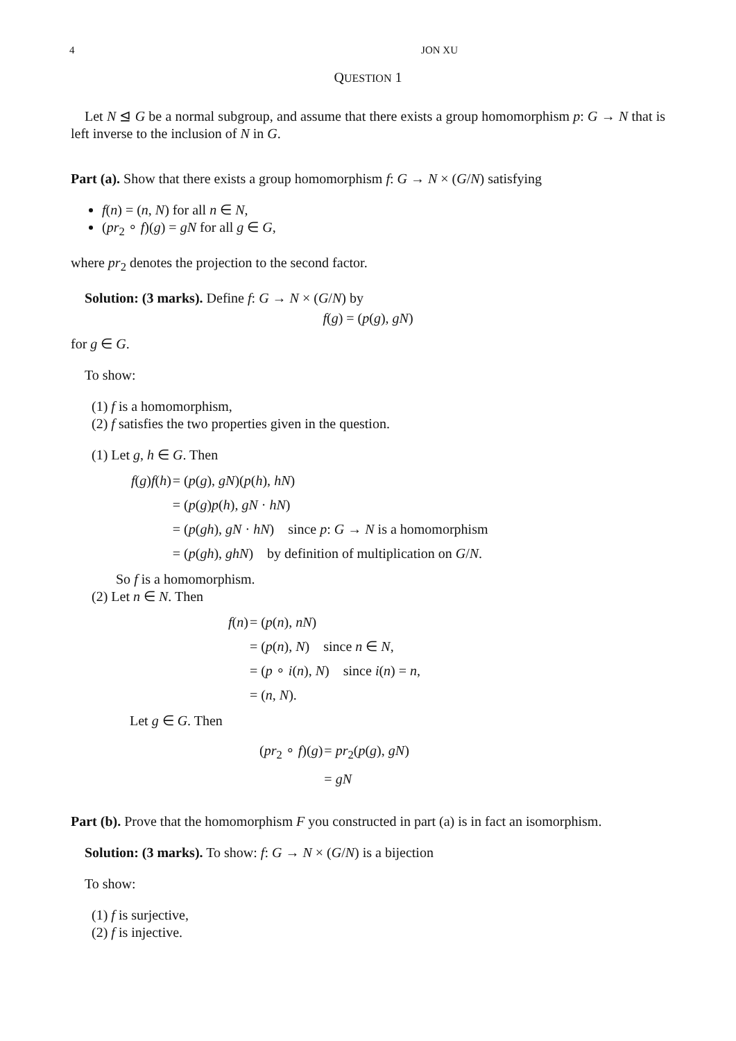4 JON XU
QUESTION 1
Let N ⊴ G be a normal subgroup, and assume that there exists a group homomorphism p: G → N that is left inverse to the inclusion of N in G.
Part (a). Show that there exists a group homomorphism f: G → N × (G/N) satisfying
f(n) = (n, N) for all n ∈ N,
(pr<sub>2</sub> ∘ f)(g) = gN for all g ∈ G,
where pr<sub>2</sub> denotes the projection to the second factor.
Solution: (3 marks). Define f: G → N × (G/N) by
f(g) = (p(g), gN)
for g ∈ G.
To show:
(1) f is a homomorphism,
(2) f satisfies the two properties given in the question.
(1) Let g, h ∈ G. Then
| f ( g ) f ( h ) | = ( p ( g ), gN )( p ( h ), hN ) |
| | = ( p ( g ) p ( h ), gN · hN ) |
| | = ( p ( gh ), gN · hN ) since p : G → N is a homomorphism |
| | = ( p ( gh ), ghN ) by definition of multiplication on G / N . |
So f is a homomorphism.
(2) Let n ∈ N. Then
| f ( n ) | = ( p ( n ), nN ) |
| | = ( p ( n ), N ) since n ∈ N , |
| | = ( p ∘ i ( n ), N ) since i ( n ) = n , |
| | = ( n , N ). |
Let g ∈ G. Then
| ( pr<sub>2</sub> ∘ f )( g ) | = pr<sub>2</sub>( p ( g ), gN ) |
| | = gN |
Part (b). Prove that the homomorphism F you constructed in part (a) is in fact an isomorphism.
Solution: (3 marks). To show: f: G → N × (G/N) is a bijection
To show:
(1) f is surjective,
(2) f is injective.